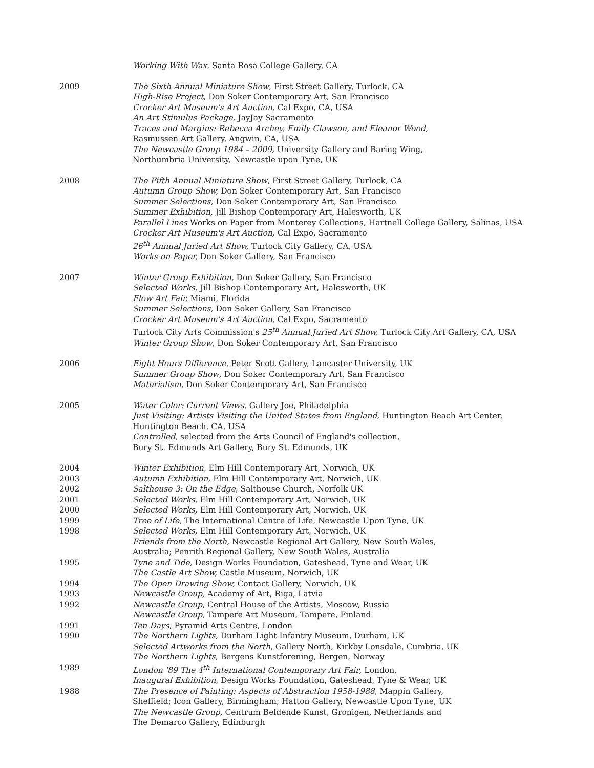Working With Wax, Santa Rosa College Gallery, CA
2009 The Sixth Annual Miniature Show, First Street Gallery, Turlock, CA
High-Rise Project, Don Soker Contemporary Art, San Francisco
Crocker Art Museum's Art Auction, Cal Expo, CA, USA
An Art Stimulus Package, JayJay Sacramento
Traces and Margins: Rebecca Archey, Emily Clawson, and Eleanor Wood,
Rasmussen Art Gallery, Angwin, CA, USA
The Newcastle Group 1984 – 2009, University Gallery and Baring Wing,
Northumbria University, Newcastle upon Tyne, UK
2008 The Fifth Annual Miniature Show, First Street Gallery, Turlock, CA
Autumn Group Show, Don Soker Contemporary Art, San Francisco
Summer Selections, Don Soker Contemporary Art, San Francisco
Summer Exhibition, Jill Bishop Contemporary Art, Halesworth, UK
Parallel Lines Works on Paper from Monterey Collections, Hartnell College Gallery, Salinas, USA
Crocker Art Museum's Art Auction, Cal Expo, Sacramento
26<sup>th</sup> Annual Juried Art Show, Turlock City Gallery, CA, USA
Works on Paper, Don Soker Gallery, San Francisco
2007 Winter Group Exhibition, Don Soker Gallery, San Francisco
Selected Works, Jill Bishop Contemporary Art, Halesworth, UK
Flow Art Fair, Miami, Florida
Summer Selections, Don Soker Gallery, San Francisco
Crocker Art Museum's Art Auction, Cal Expo, Sacramento
Turlock City Arts Commission's 25<sup>th</sup> Annual Juried Art Show, Turlock City Art Gallery, CA, USA
Winter Group Show, Don Soker Contemporary Art, San Francisco
2006 Eight Hours Difference, Peter Scott Gallery, Lancaster University, UK
Summer Group Show, Don Soker Contemporary Art, San Francisco
Materialism, Don Soker Contemporary Art, San Francisco
2005 Water Color: Current Views, Gallery Joe, Philadelphia
Just Visiting: Artists Visiting the United States from England, Huntington Beach Art Center,
Huntington Beach, CA, USA
Controlled, selected from the Arts Council of England's collection,
Bury St. Edmunds Art Gallery, Bury St. Edmunds, UK
2004 Winter Exhibition, Elm Hill Contemporary Art, Norwich, UK
2003 Autumn Exhibition, Elm Hill Contemporary Art, Norwich, UK
2002 Salthouse 3: On the Edge, Salthouse Church, Norfolk UK
2001 Selected Works, Elm Hill Contemporary Art, Norwich, UK
2000 Selected Works, Elm Hill Contemporary Art, Norwich, UK
1999 Tree of Life, The International Centre of Life, Newcastle Upon Tyne, UK
1998 Selected Works, Elm Hill Contemporary Art, Norwich, UK
Friends from the North, Newcastle Regional Art Gallery, New South Wales,
Australia; Penrith Regional Gallery, New South Wales, Australia
1995 Tyne and Tide, Design Works Foundation, Gateshead, Tyne and Wear, UK
The Castle Art Show, Castle Museum, Norwich, UK
1994 The Open Drawing Show, Contact Gallery, Norwich, UK
1993 Newcastle Group, Academy of Art, Riga, Latvia
1992 Newcastle Group, Central House of the Artists, Moscow, Russia
Newcastle Group, Tampere Art Museum, Tampere, Finland
1991 Ten Days, Pyramid Arts Centre, London
1990 The Northern Lights, Durham Light Infantry Museum, Durham, UK
Selected Artworks from the North, Gallery North, Kirkby Lonsdale, Cumbria, UK
The Northern Lights, Bergens Kunstforening, Bergen, Norway
1989 London '89 The 4<sup>th</sup> International Contemporary Art Fair, London,
Inaugural Exhibition, Design Works Foundation, Gateshead, Tyne & Wear, UK
1988 The Presence of Painting: Aspects of Abstraction 1958-1988, Mappin Gallery,
Sheffield; Icon Gallery, Birmingham; Hatton Gallery, Newcastle Upon Tyne, UK
The Newcastle Group, Centrum Beldende Kunst, Gronigen, Netherlands and
The Demarco Gallery, Edinburgh